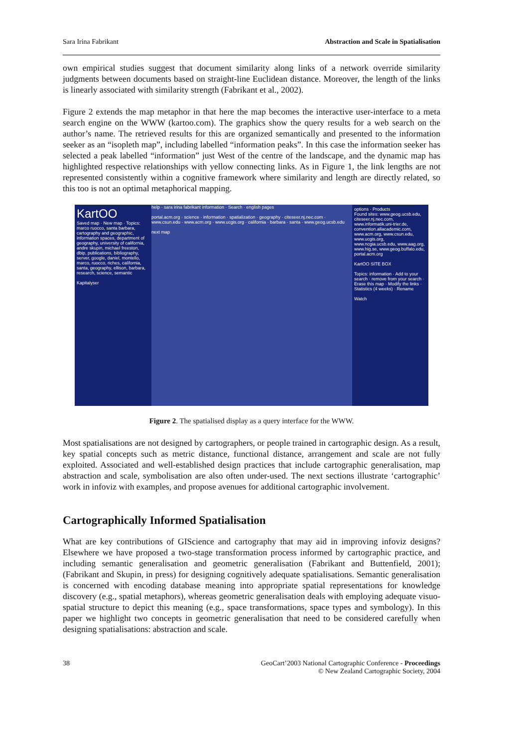Sara Irina Fabrikant Abstraction and Scale in Spatialisation
own empirical studies suggest that document similarity along links of a network override similarity judgments between documents based on straight-line Euclidean distance. Moreover, the length of the links is linearly associated with similarity strength (Fabrikant et al., 2002).
Figure 2 extends the map metaphor in that here the map becomes the interactive user-interface to a meta search engine on the WWW (kartoo.com). The graphics show the query results for a web search on the author’s name. The retrieved results for this are organized semantically and presented to the information seeker as an “isopleth map”, including labelled “information peaks”. In this case the information seeker has selected a peak labelled “information” just West of the centre of the landscape, and the dynamic map has highlighted respective relationships with yellow connecting links. As in Figure 1, the link lengths are not represented consistently within a cognitive framework where similarity and length are directly related, so this too is not an optimal metaphorical mapping.
KartOO
Saved map · New map · Topics: marco ruocco, santa barbara, cartography and geographic, information spaces, department of geography, university of california, andre skupin, michael freeston, dbip, publications, bibliography, server, google, daniel, montello, marco, ruocco, riches, california, santa, geography, ellison, barbara, research, science, semantic
Kapitalyser
help · sara irina fabrikant information · Search · english pages
portal.acm.org · science · information · spatialization · geography · citeseer.nj.nec.com · www.csun.edu · www.acm.org · www.ucgis.org · california · barbara · santa · www.geog.ucsb.edu
next map
options · Products
Found sites: www.geog.ucsb.edu, citeseer.nj.nec.com, www.informatik.uni-trier.de, convention.allacademic.com, www.acm.org, www.csun.edu, www.ucgis.org, www.ncgia.ucsb.edu, www.aag.org, www.hig.se, www.geog.buffalo.edu, portal.acm.org
KartOO SITE BOX
Topics: information · Add to your search · remove from your search · Erase this map · Modify the links · Statistics (4 weeks) · Rename
Watch
Figure 2. The spatialised display as a query interface for the WWW.
Most spatialisations are not designed by cartographers, or people trained in cartographic design. As a result, key spatial concepts such as metric distance, functional distance, arrangement and scale are not fully exploited. Associated and well-established design practices that include cartographic generalisation, map abstraction and scale, symbolisation are also often under-used. The next sections illustrate ‘cartographic’ work in infoviz with examples, and propose avenues for additional cartographic involvement.
Cartographically Informed Spatialisation
What are key contributions of GIScience and cartography that may aid in improving infoviz designs? Elsewhere we have proposed a two-stage transformation process informed by cartographic practice, and including semantic generalisation and geometric generalisation (Fabrikant and Buttenfield, 2001); (Fabrikant and Skupin, in press) for designing cognitively adequate spatialisations. Semantic generalisation is concerned with encoding database meaning into appropriate spatial representations for knowledge discovery (e.g., spatial metaphors), whereas geometric generalisation deals with employing adequate visuo-spatial structure to depict this meaning (e.g., space transformations, space types and symbology). In this paper we highlight two concepts in geometric generalisation that need to be considered carefully when designing spatialisations: abstraction and scale.
38 GeoCart’2003 National Cartographic Conference - Proceedings
© New Zealand Cartographic Society, 2004